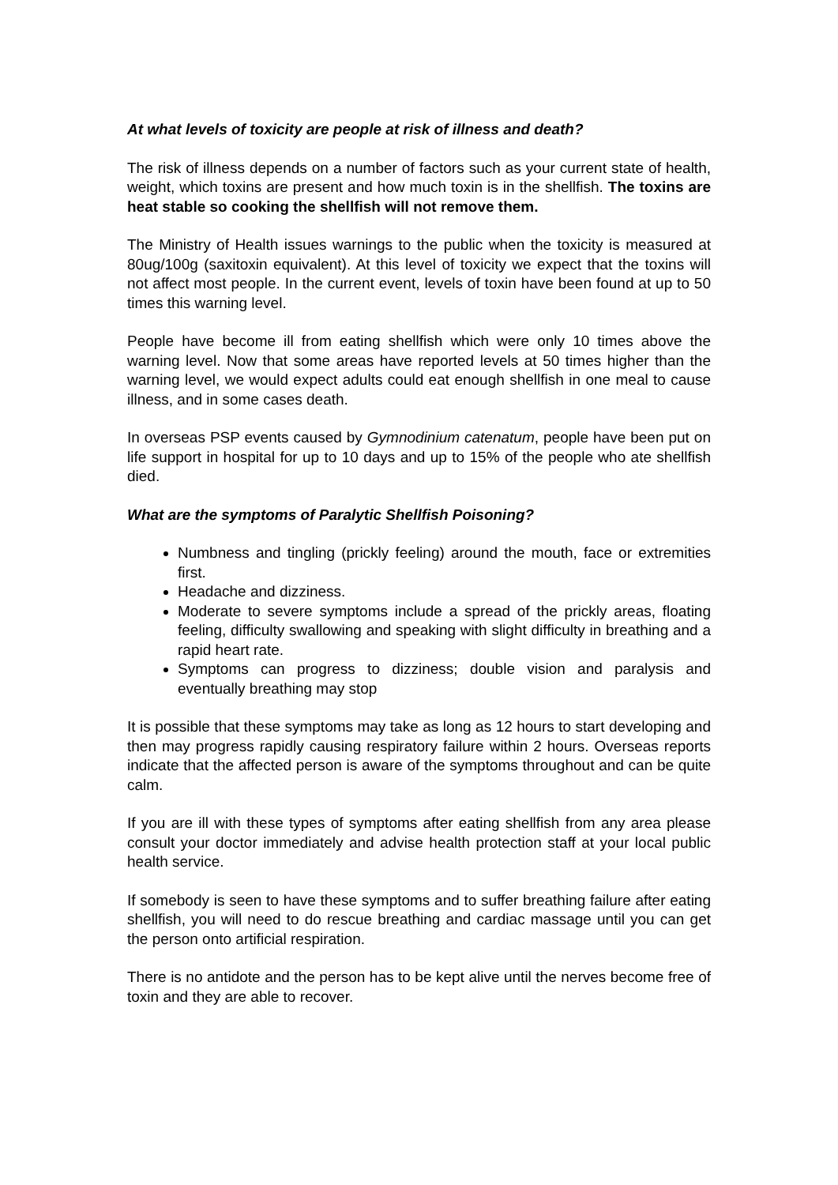At what levels of toxicity are people at risk of illness and death?
The risk of illness depends on a number of factors such as your current state of health, weight, which toxins are present and how much toxin is in the shellfish. The toxins are heat stable so cooking the shellfish will not remove them.
The Ministry of Health issues warnings to the public when the toxicity is measured at 80ug/100g (saxitoxin equivalent). At this level of toxicity we expect that the toxins will not affect most people. In the current event, levels of toxin have been found at up to 50 times this warning level.
People have become ill from eating shellfish which were only 10 times above the warning level. Now that some areas have reported levels at 50 times higher than the warning level, we would expect adults could eat enough shellfish in one meal to cause illness, and in some cases death.
In overseas PSP events caused by Gymnodinium catenatum, people have been put on life support in hospital for up to 10 days and up to 15% of the people who ate shellfish died.
What are the symptoms of Paralytic Shellfish Poisoning?
Numbness and tingling (prickly feeling) around the mouth, face or extremities first.
Headache and dizziness.
Moderate to severe symptoms include a spread of the prickly areas, floating feeling, difficulty swallowing and speaking with slight difficulty in breathing and a rapid heart rate.
Symptoms can progress to dizziness; double vision and paralysis and eventually breathing may stop
It is possible that these symptoms may take as long as 12 hours to start developing and then may progress rapidly causing respiratory failure within 2 hours. Overseas reports indicate that the affected person is aware of the symptoms throughout and can be quite calm.
If you are ill with these types of symptoms after eating shellfish from any area please consult your doctor immediately and advise health protection staff at your local public health service.
If somebody is seen to have these symptoms and to suffer breathing failure after eating shellfish, you will need to do rescue breathing and cardiac massage until you can get the person onto artificial respiration.
There is no antidote and the person has to be kept alive until the nerves become free of toxin and they are able to recover.